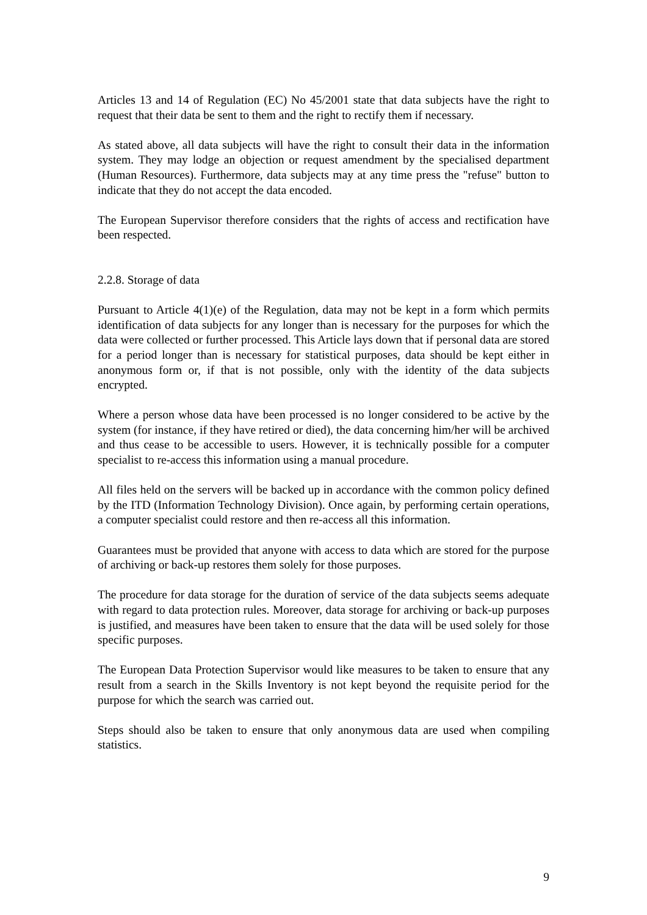Articles 13 and 14 of Regulation (EC) No 45/2001 state that data subjects have the right to request that their data be sent to them and the right to rectify them if necessary.
As stated above, all data subjects will have the right to consult their data in the information system. They may lodge an objection or request amendment by the specialised department (Human Resources). Furthermore, data subjects may at any time press the "refuse" button to indicate that they do not accept the data encoded.
The European Supervisor therefore considers that the rights of access and rectification have been respected.
2.2.8. Storage of data
Pursuant to Article 4(1)(e) of the Regulation, data may not be kept in a form which permits identification of data subjects for any longer than is necessary for the purposes for which the data were collected or further processed. This Article lays down that if personal data are stored for a period longer than is necessary for statistical purposes, data should be kept either in anonymous form or, if that is not possible, only with the identity of the data subjects encrypted.
Where a person whose data have been processed is no longer considered to be active by the system (for instance, if they have retired or died), the data concerning him/her will be archived and thus cease to be accessible to users. However, it is technically possible for a computer specialist to re-access this information using a manual procedure.
All files held on the servers will be backed up in accordance with the common policy defined by the ITD (Information Technology Division). Once again, by performing certain operations, a computer specialist could restore and then re-access all this information.
Guarantees must be provided that anyone with access to data which are stored for the purpose of archiving or back-up restores them solely for those purposes.
The procedure for data storage for the duration of service of the data subjects seems adequate with regard to data protection rules. Moreover, data storage for archiving or back-up purposes is justified, and measures have been taken to ensure that the data will be used solely for those specific purposes.
The European Data Protection Supervisor would like measures to be taken to ensure that any result from a search in the Skills Inventory is not kept beyond the requisite period for the purpose for which the search was carried out.
Steps should also be taken to ensure that only anonymous data are used when compiling statistics.
9